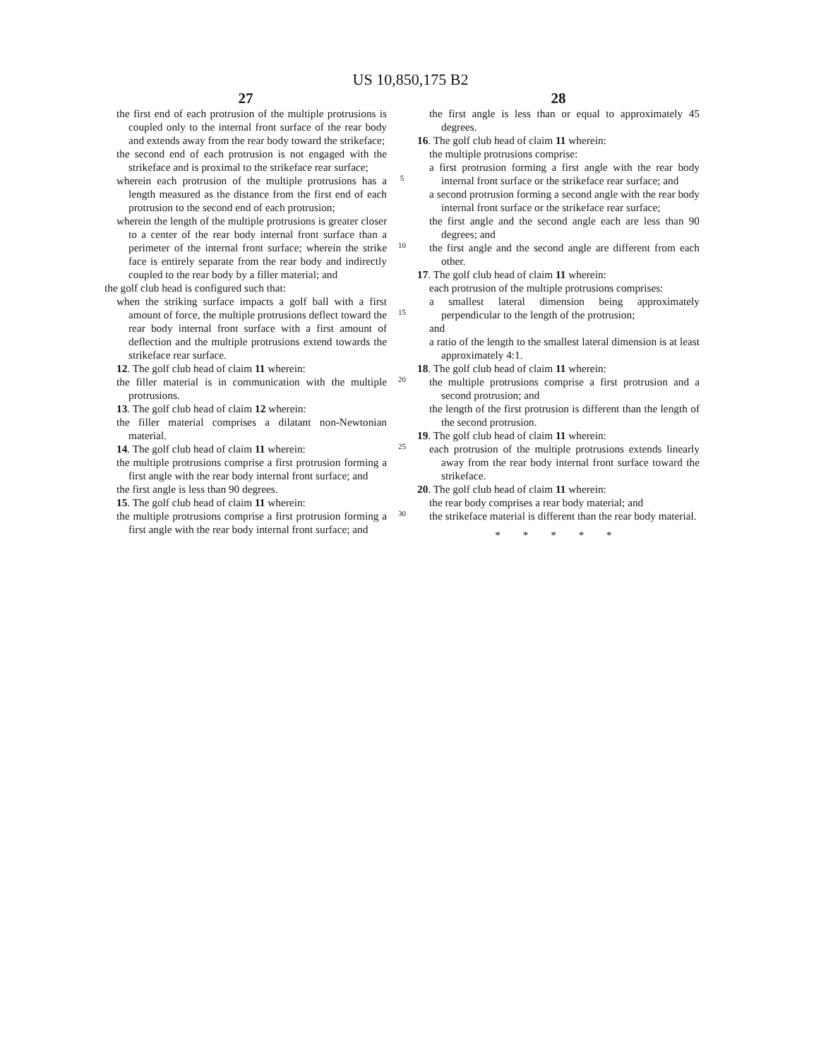US 10,850,175 B2
27
the first end of each protrusion of the multiple protrusions is coupled only to the internal front surface of the rear body and extends away from the rear body toward the strikeface;
the second end of each protrusion is not engaged with the strikeface and is proximal to the strikeface rear surface;
wherein each protrusion of the multiple protrusions has a length measured as the distance from the first end of each protrusion to the second end of each protrusion;
wherein the length of the multiple protrusions is greater closer to a center of the rear body internal front surface than a perimeter of the internal front surface; wherein the strike face is entirely separate from the rear body and indirectly coupled to the rear body by a filler material; and
the golf club head is configured such that:
when the striking surface impacts a golf ball with a first amount of force, the multiple protrusions deflect toward the rear body internal front surface with a first amount of deflection and the multiple protrusions extend towards the strikeface rear surface.
12. The golf club head of claim 11 wherein:
the filler material is in communication with the multiple protrusions.
13. The golf club head of claim 12 wherein:
the filler material comprises a dilatant non-Newtonian material.
14. The golf club head of claim 11 wherein:
the multiple protrusions comprise a first protrusion forming a first angle with the rear body internal front surface; and
the first angle is less than 90 degrees.
15. The golf club head of claim 11 wherein:
the multiple protrusions comprise a first protrusion forming a first angle with the rear body internal front surface; and
5
10
15
20
25
30
28
the first angle is less than or equal to approximately 45 degrees.
16. The golf club head of claim 11 wherein:
the multiple protrusions comprise:
a first protrusion forming a first angle with the rear body internal front surface or the strikeface rear surface; and
a second protrusion forming a second angle with the rear body internal front surface or the strikeface rear surface;
the first angle and the second angle each are less than 90 degrees; and
the first angle and the second angle are different from each other.
17. The golf club head of claim 11 wherein:
each protrusion of the multiple protrusions comprises:
a smallest lateral dimension being approximately perpendicular to the length of the protrusion;
and
a ratio of the length to the smallest lateral dimension is at least approximately 4:1.
18. The golf club head of claim 11 wherein:
the multiple protrusions comprise a first protrusion and a second protrusion; and
the length of the first protrusion is different than the length of the second protrusion.
19. The golf club head of claim 11 wherein:
each protrusion of the multiple protrusions extends linearly away from the rear body internal front surface toward the strikeface.
20. The golf club head of claim 11 wherein:
the rear body comprises a rear body material; and
the strikeface material is different than the rear body material.
* * * * *